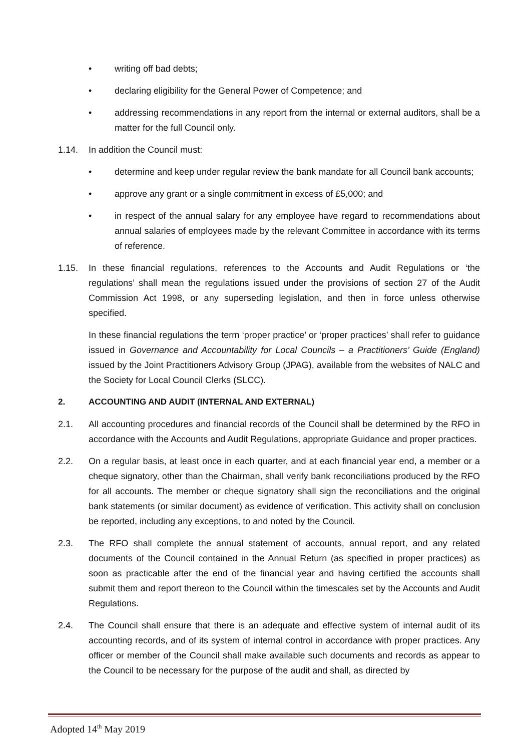• writing off bad debts;
• declaring eligibility for the General Power of Competence; and
• addressing recommendations in any report from the internal or external auditors, shall be a matter for the full Council only.
1.14. In addition the Council must:
• determine and keep under regular review the bank mandate for all Council bank accounts;
• approve any grant or a single commitment in excess of £5,000; and
• in respect of the annual salary for any employee have regard to recommendations about annual salaries of employees made by the relevant Committee in accordance with its terms of reference.
1.15. In these financial regulations, references to the Accounts and Audit Regulations or ‘the regulations’ shall mean the regulations issued under the provisions of section 27 of the Audit Commission Act 1998, or any superseding legislation, and then in force unless otherwise specified.
In these financial regulations the term ‘proper practice’ or ‘proper practices’ shall refer to guidance issued in Governance and Accountability for Local Councils – a Practitioners’ Guide (England) issued by the Joint Practitioners Advisory Group (JPAG), available from the websites of NALC and the Society for Local Council Clerks (SLCC).
2. ACCOUNTING AND AUDIT (INTERNAL AND EXTERNAL)
2.1. All accounting procedures and financial records of the Council shall be determined by the RFO in accordance with the Accounts and Audit Regulations, appropriate Guidance and proper practices.
2.2. On a regular basis, at least once in each quarter, and at each financial year end, a member or a cheque signatory, other than the Chairman, shall verify bank reconciliations produced by the RFO for all accounts. The member or cheque signatory shall sign the reconciliations and the original bank statements (or similar document) as evidence of verification. This activity shall on conclusion be reported, including any exceptions, to and noted by the Council.
2.3. The RFO shall complete the annual statement of accounts, annual report, and any related documents of the Council contained in the Annual Return (as specified in proper practices) as soon as practicable after the end of the financial year and having certified the accounts shall submit them and report thereon to the Council within the timescales set by the Accounts and Audit Regulations.
2.4. The Council shall ensure that there is an adequate and effective system of internal audit of its accounting records, and of its system of internal control in accordance with proper practices. Any officer or member of the Council shall make available such documents and records as appear to the Council to be necessary for the purpose of the audit and shall, as directed by
Adopted 14<sup>th</sup> May 2019